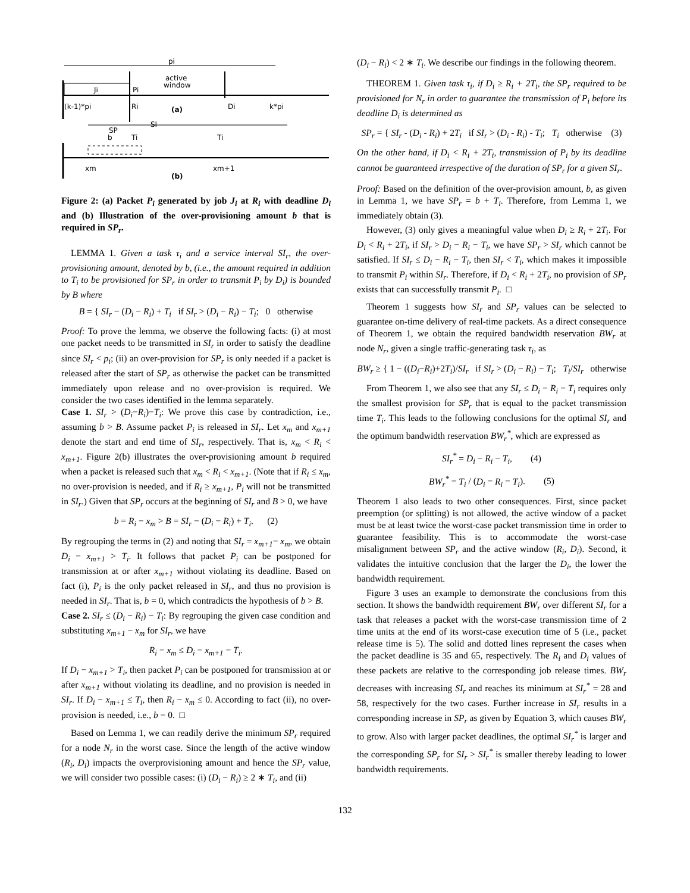pi
Ji
Pi
active
window
(k-1)*pi
Ri
(a)
Di
k*pi
SI
SP
b
Ti
Ti
xm
xm+1
(b)
Figure 2: (a) Packet P<sub>i</sub> generated by job J<sub>i</sub> at R<sub>i</sub> with deadline D<sub>i</sub> and (b) Illustration of the over-provisioning amount b that is required in SP<sub>r</sub>.
LEMMA 1. Given a task τ<sub>i</sub> and a service interval SI<sub>r</sub>, the over-provisioning amount, denoted by b, (i.e., the amount required in addition to T<sub>i</sub> to be provisioned for SP<sub>r</sub> in order to transmit P<sub>i</sub> by D<sub>i</sub>) is bounded by B where
B = { SI<sub>r</sub> − (D<sub>i</sub> − R<sub>i</sub>) + T<sub>i</sub> if SI<sub>r</sub> > (D<sub>i</sub> − R<sub>i</sub>) − T<sub>i</sub>; 0 otherwise
Proof: To prove the lemma, we observe the following facts: (i) at most one packet needs to be transmitted in SI<sub>r</sub> in order to satisfy the deadline since SI<sub>r</sub> < p<sub>i</sub>; (ii) an over-provision for SP<sub>r</sub> is only needed if a packet is released after the start of SP<sub>r</sub> as otherwise the packet can be transmitted immediately upon release and no over-provision is required. We consider the two cases identified in the lemma separately.
Case 1. SI<sub>r</sub> > (D<sub>i</sub>−R<sub>i</sub>)−T<sub>i</sub>: We prove this case by contradiction, i.e., assuming b > B. Assume packet P<sub>i</sub> is released in SI<sub>r</sub>. Let x<sub>m</sub> and x<sub>m+1</sub> denote the start and end time of SI<sub>r</sub>, respectively. That is, x<sub>m</sub> < R<sub>i</sub> < x<sub>m+1</sub>. Figure 2(b) illustrates the over-provisioning amount b required when a packet is released such that x<sub>m</sub> < R<sub>i</sub> < x<sub>m+1</sub>. (Note that if R<sub>i</sub> ≤ x<sub>m</sub>, no over-provision is needed, and if R<sub>i</sub> ≥ x<sub>m+1</sub>, P<sub>i</sub> will not be transmitted in SI<sub>r</sub>.) Given that SP<sub>r</sub> occurs at the beginning of SI<sub>r</sub> and B > 0, we have
b = R<sub>i</sub> − x<sub>m</sub> > B = SI<sub>r</sub> − (D<sub>i</sub> − R<sub>i</sub>) + T<sub>i</sub>. (2)
By regrouping the terms in (2) and noting that SI<sub>r</sub> = x<sub>m+1</sub>− x<sub>m</sub>, we obtain D<sub>i</sub> − x<sub>m+1</sub> > T<sub>i</sub>. It follows that packet P<sub>i</sub> can be postponed for transmission at or after x<sub>m+1</sub> without violating its deadline. Based on fact (i), P<sub>i</sub> is the only packet released in SI<sub>r</sub>, and thus no provision is needed in SI<sub>r</sub>. That is, b = 0, which contradicts the hypothesis of b > B.
Case 2. SI<sub>r</sub> ≤ (D<sub>i</sub> − R<sub>i</sub>) − T<sub>i</sub>: By regrouping the given case condition and substituting x<sub>m+1</sub> − x<sub>m</sub> for SI<sub>r</sub>, we have
R<sub>i</sub> − x<sub>m</sub> ≤ D<sub>i</sub> − x<sub>m+1</sub> − T<sub>i</sub>.
If D<sub>i</sub> − x<sub>m+1</sub> > T<sub>i</sub>, then packet P<sub>i</sub> can be postponed for transmission at or after x<sub>m+1</sub> without violating its deadline, and no provision is needed in SI<sub>r</sub>. If D<sub>i</sub> − x<sub>m+1</sub> ≤ T<sub>i</sub>, then R<sub>i</sub> − x<sub>m</sub> ≤ 0. According to fact (ii), no over-provision is needed, i.e., b = 0. □
Based on Lemma 1, we can readily derive the minimum SP<sub>r</sub> required for a node N<sub>r</sub> in the worst case. Since the length of the active window (R<sub>i</sub>, D<sub>i</sub>) impacts the overprovisioning amount and hence the SP<sub>r</sub> value, we will consider two possible cases: (i) (D<sub>i</sub> − R<sub>i</sub>) ≥ 2 ∗ T<sub>i</sub>, and (ii)
(D<sub>i</sub> − R<sub>i</sub>) < 2 ∗ T<sub>i</sub>. We describe our findings in the following theorem.
THEOREM 1. Given task τ<sub>i</sub>, if D<sub>i</sub> ≥ R<sub>i</sub> + 2T<sub>i</sub>, the SP<sub>r</sub> required to be provisioned for N<sub>r</sub> in order to guarantee the transmission of P<sub>i</sub> before its deadline D<sub>i</sub> is determined as
SP<sub>r</sub> = { SI<sub>r</sub> - (D<sub>i</sub> - R<sub>i</sub>) + 2T<sub>i</sub> if SI<sub>r</sub> > (D<sub>i</sub> - R<sub>i</sub>) - T<sub>i</sub>; T<sub>i</sub> otherwise (3)
On the other hand, if D<sub>i</sub> < R<sub>i</sub> + 2T<sub>i</sub>, transmission of P<sub>i</sub> by its deadline cannot be guaranteed irrespective of the duration of SP<sub>r</sub> for a given SI<sub>r</sub>.
Proof: Based on the definition of the over-provision amount, b, as given in Lemma 1, we have SP<sub>r</sub> = b + T<sub>i</sub>. Therefore, from Lemma 1, we immediately obtain (3).
However, (3) only gives a meaningful value when D<sub>i</sub> ≥ R<sub>i</sub> + 2T<sub>i</sub>. For D<sub>i</sub> < R<sub>i</sub> + 2T<sub>i</sub>, if SI<sub>r</sub> > D<sub>i</sub> − R<sub>i</sub> − T<sub>i</sub>, we have SP<sub>r</sub> > SI<sub>r</sub> which cannot be satisfied. If SI<sub>r</sub> ≤ D<sub>i</sub> − R<sub>i</sub> − T<sub>i</sub>, then SI<sub>r</sub> < T<sub>i</sub>, which makes it impossible to transmit P<sub>i</sub> within SI<sub>r</sub>. Therefore, if D<sub>i</sub> < R<sub>i</sub> + 2T<sub>i</sub>, no provision of SP<sub>r</sub> exists that can successfully transmit P<sub>i</sub>. □
Theorem 1 suggests how SI<sub>r</sub> and SP<sub>r</sub> values can be selected to guarantee on-time delivery of real-time packets. As a direct consequence of Theorem 1, we obtain the required bandwidth reservation BW<sub>r</sub> at node N<sub>r</sub>, given a single traffic-generating task τ<sub>i</sub>, as
BW<sub>r</sub> ≥ { 1 − ((D<sub>i</sub>−R<sub>i</sub>)+2T<sub>i</sub>)/SI<sub>r</sub> if SI<sub>r</sub> > (D<sub>i</sub> − R<sub>i</sub>) − T<sub>i</sub>; T<sub>i</sub>/SI<sub>r</sub> otherwise
From Theorem 1, we also see that any SI<sub>r</sub> ≤ D<sub>i</sub> − R<sub>i</sub> − T<sub>i</sub> requires only the smallest provision for SP<sub>r</sub> that is equal to the packet transmission time T<sub>i</sub>. This leads to the following conclusions for the optimal SI<sub>r</sub> and the optimum bandwidth reservation BW<sub>r</sub><sup>*</sup>, which are expressed as
SI<sub>r</sub><sup>*</sup> = D<sub>i</sub> − R<sub>i</sub> − T<sub>i</sub>, (4)
BW<sub>r</sub><sup>*</sup> = T<sub>i</sub> / (D<sub>i</sub> − R<sub>i</sub> − T<sub>i</sub>). (5)
Theorem 1 also leads to two other consequences. First, since packet preemption (or splitting) is not allowed, the active window of a packet must be at least twice the worst-case packet transmission time in order to guarantee feasibility. This is to accommodate the worst-case misalignment between SP<sub>r</sub> and the active window (R<sub>i</sub>, D<sub>i</sub>). Second, it validates the intuitive conclusion that the larger the D<sub>i</sub>, the lower the bandwidth requirement.
Figure 3 uses an example to demonstrate the conclusions from this section. It shows the bandwidth requirement BW<sub>r</sub> over different SI<sub>r</sub> for a task that releases a packet with the worst-case transmission time of 2 time units at the end of its worst-case execution time of 5 (i.e., packet release time is 5). The solid and dotted lines represent the cases when the packet deadline is 35 and 65, respectively. The R<sub>i</sub> and D<sub>i</sub> values of these packets are relative to the corresponding job release times. BW<sub>r</sub> decreases with increasing SI<sub>r</sub> and reaches its minimum at SI<sub>r</sub><sup>*</sup> = 28 and 58, respectively for the two cases. Further increase in SI<sub>r</sub> results in a corresponding increase in SP<sub>r</sub> as given by Equation 3, which causes BW<sub>r</sub> to grow. Also with larger packet deadlines, the optimal SI<sub>r</sub><sup>*</sup> is larger and the corresponding SP<sub>r</sub> for SI<sub>r</sub> > SI<sub>r</sub><sup>*</sup> is smaller thereby leading to lower bandwidth requirements.
132